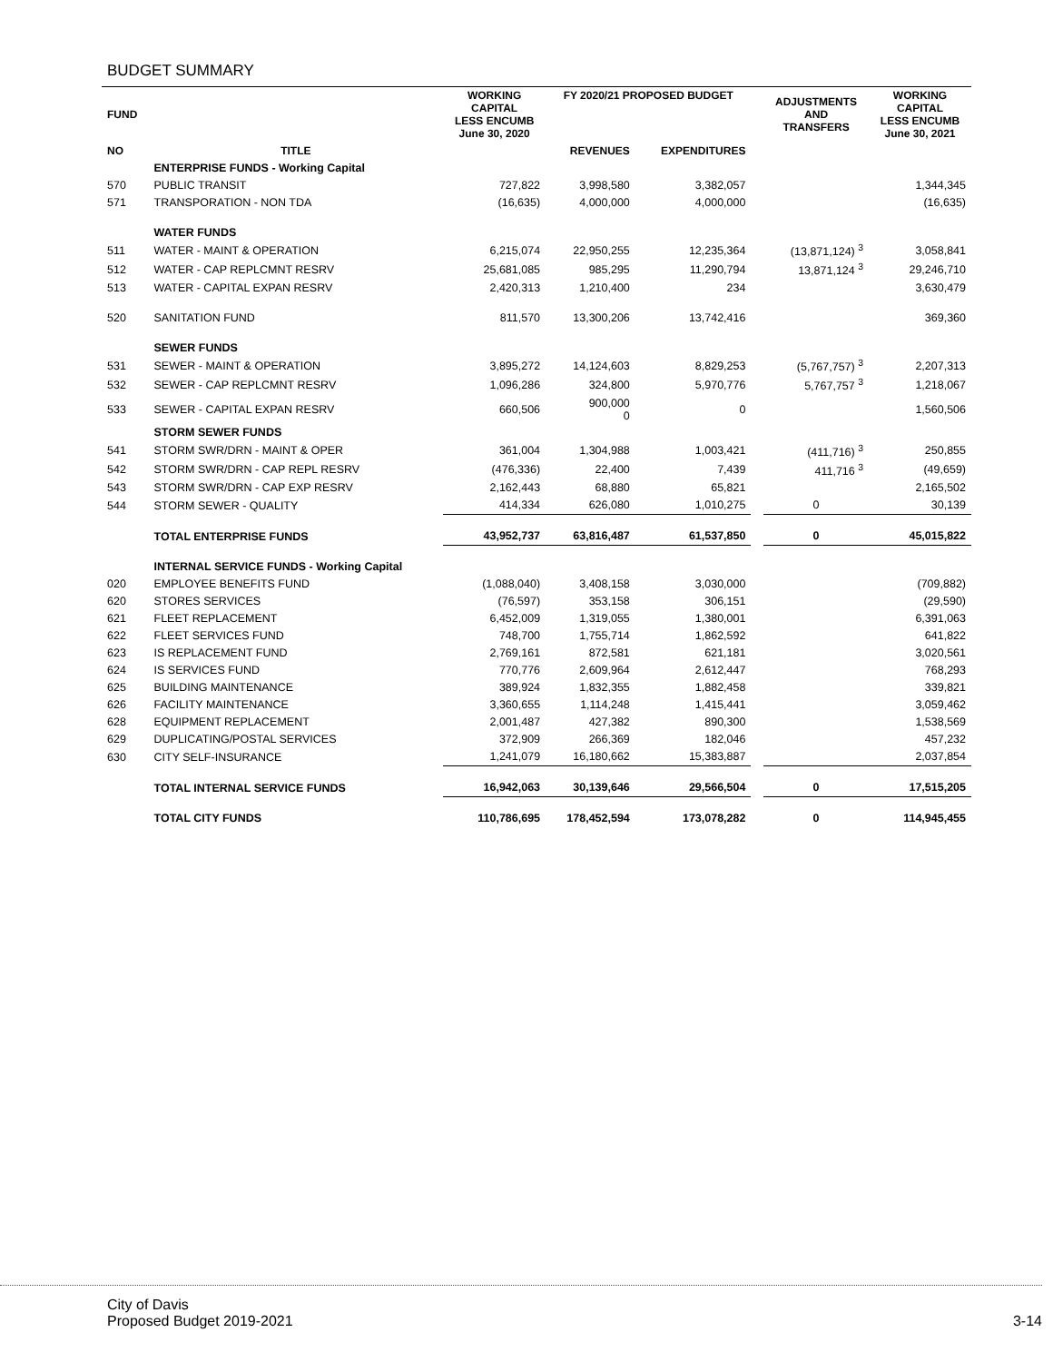BUDGET SUMMARY
| FUND | | WORKING CAPITAL LESS ENCUMB June 30, 2020 | FY 2020/21 PROPOSED BUDGET | | | ADJUSTMENTS AND TRANSFERS | WORKING CAPITAL LESS ENCUMB June 30, 2021 |
| --- | --- | --- | --- | --- | --- | --- | --- |
| NO | TITLE | | REVENUES | EXPENDITURES | | | |
| | ENTERPRISE FUNDS - Working Capital | | | | | | |
| 570 | PUBLIC TRANSIT | 727,822 | 3,998,580 | 3,382,057 | | | 1,344,345 |
| 571 | TRANSPORATION - NON TDA | (16,635) | 4,000,000 | 4,000,000 | | | (16,635) |
| | WATER FUNDS | | | | | | |
| 511 | WATER - MAINT & OPERATION | 6,215,074 | 22,950,255 | 12,235,364 | | (13,871,124) <sup>3</sup> | 3,058,841 |
| 512 | WATER - CAP REPLCMNT RESRV | 25,681,085 | 985,295 | 11,290,794 | | 13,871,124 <sup>3</sup> | 29,246,710 |
| 513 | WATER - CAPITAL EXPAN RESRV | 2,420,313 | 1,210,400 | 234 | | | 3,630,479 |
| 520 | SANITATION FUND | 811,570 | 13,300,206 | 13,742,416 | | | 369,360 |
| | SEWER FUNDS | | | | | | |
| 531 | SEWER - MAINT & OPERATION | 3,895,272 | 14,124,603 | 8,829,253 | | (5,767,757) <sup>3</sup> | 2,207,313 |
| 532 | SEWER - CAP REPLCMNT RESRV | 1,096,286 | 324,800 | 5,970,776 | | 5,767,757 <sup>3</sup> | 1,218,067 |
| 533 | SEWER - CAPITAL EXPAN RESRV | 660,506 | 900,000 0 | 0 | | | 1,560,506 |
| | STORM SEWER FUNDS | | | | | | |
| 541 | STORM SWR/DRN - MAINT & OPER | 361,004 | 1,304,988 | 1,003,421 | | (411,716) <sup>3</sup> | 250,855 |
| 542 | STORM SWR/DRN - CAP REPL RESRV | (476,336) | 22,400 | 7,439 | | 411,716 <sup>3</sup> | (49,659) |
| 543 | STORM SWR/DRN - CAP EXP RESRV | 2,162,443 | 68,880 | 65,821 | | | 2,165,502 |
| 544 | STORM SEWER - QUALITY | 414,334 | 626,080 | 1,010,275 | | 0 | 30,139 |
| | TOTAL ENTERPRISE FUNDS | 43,952,737 | 63,816,487 | 61,537,850 | | 0 | 45,015,822 |
| | INTERNAL SERVICE FUNDS - Working Capital | | | | | | |
| 020 | EMPLOYEE BENEFITS FUND | (1,088,040) | 3,408,158 | 3,030,000 | | | (709,882) |
| 620 | STORES SERVICES | (76,597) | 353,158 | 306,151 | | | (29,590) |
| 621 | FLEET REPLACEMENT | 6,452,009 | 1,319,055 | 1,380,001 | | | 6,391,063 |
| 622 | FLEET SERVICES FUND | 748,700 | 1,755,714 | 1,862,592 | | | 641,822 |
| 623 | IS REPLACEMENT FUND | 2,769,161 | 872,581 | 621,181 | | | 3,020,561 |
| 624 | IS SERVICES FUND | 770,776 | 2,609,964 | 2,612,447 | | | 768,293 |
| 625 | BUILDING MAINTENANCE | 389,924 | 1,832,355 | 1,882,458 | | | 339,821 |
| 626 | FACILITY MAINTENANCE | 3,360,655 | 1,114,248 | 1,415,441 | | | 3,059,462 |
| 628 | EQUIPMENT REPLACEMENT | 2,001,487 | 427,382 | 890,300 | | | 1,538,569 |
| 629 | DUPLICATING/POSTAL SERVICES | 372,909 | 266,369 | 182,046 | | | 457,232 |
| 630 | CITY SELF-INSURANCE | 1,241,079 | 16,180,662 | 15,383,887 | | | 2,037,854 |
| | TOTAL INTERNAL SERVICE FUNDS | 16,942,063 | 30,139,646 | 29,566,504 | | 0 | 17,515,205 |
| | TOTAL CITY FUNDS | 110,786,695 | 178,452,594 | 173,078,282 | | 0 | 114,945,455 |
City of Davis
Proposed Budget 2019-2021 3-14